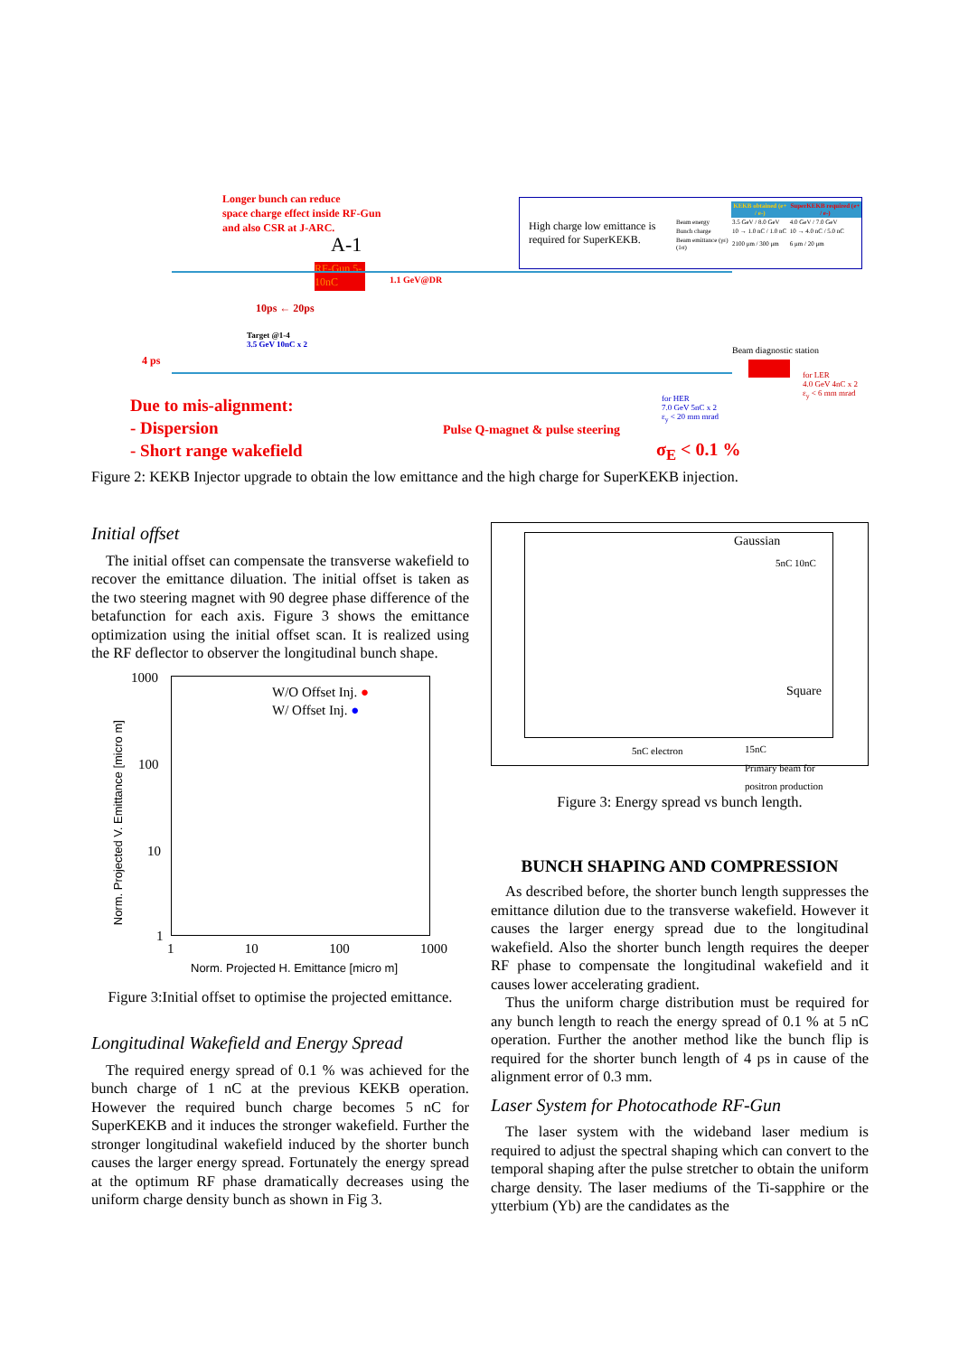Longer bunch can reduce
space charge effect inside RF-Gun
and also CSR at J-ARC.
A-1
RF-Gun 5-10nC
High charge low emittance is required for SuperKEKB.
| | KEKB obtained (e+ / e-) | SuperKEKB required (e+ / e-) |
| --- | --- | --- |
| Beam energy | 3.5 GeV / 8.0 GeV | 4.0 GeV / 7.0 GeV |
| Bunch charge | 10 → 1.0 nC / 1.0 nC | 10 → 4.0 nC / 5.0 nC |
| Beam emittance (γε)(1σ) | 2100 μm / 300 μm | 6 μm / 20 μm |
1.1 GeV@DR
10ps ← 20ps
Target @1-4
3.5 GeV 10nC x 2
4 ps
Beam diagnostic station
Due to mis-alignment:
- Dispersion
- Short range wakefield
Pulse Q-magnet & pulse steering
for HER
7.0 GeV 5nC x 2
ε<sub>y</sub> < 20 mm mrad
for LER
4.0 GeV 4nC x 2
ε<sub>y</sub> < 6 mm mrad
σ<sub>E</sub> < 0.1 %
Figure 2: KEKB Injector upgrade to obtain the low emittance and the high charge for SuperKEKB injection.
Initial offset
The initial offset can compensate the transverse wakefield to recover the emittance diluation. The initial offset is taken as the two steering magnet with 90 degree phase difference of the betafunction for each axis. Figure 3 shows the emittance optimization using the initial offset scan. It is realized using the RF deflector to observer the longitudinal bunch shape.
1000
100
10
1
W/O Offset Inj. ●
W/ Offset Inj. ●
1 10 100 1000
Norm. Projected H. Emittance [micro m]
Norm. Projected V. Emittance [micro m]
Figure 3:Initial offset to optimise the projected emittance.
Longitudinal Wakefield and Energy Spread
The required energy spread of 0.1 % was achieved for the bunch charge of 1 nC at the previous KEKB operation. However the required bunch charge becomes 5 nC for SuperKEKB and it induces the stronger wakefield. Further the stronger longitudinal wakefield induced by the shorter bunch causes the larger energy spread. Fortunately the energy spread at the optimum RF phase dramatically decreases using the uniform charge density bunch as shown in Fig 3.
Gaussian
5nC 10nC
Square
5nC electron
15nC
Primary beam for
positron production
Figure 3: Energy spread vs bunch length.
BUNCH SHAPING AND COMPRESSION
As described before, the shorter bunch length suppresses the emittance dilution due to the transverse wakefield. However it causes the larger energy spread due to the longitudinal wakefield. Also the shorter bunch length requires the deeper RF phase to compensate the longitudinal wakefield and it causes lower accelerating gradient.
Thus the uniform charge distribution must be required for any bunch length to reach the energy spread of 0.1 % at 5 nC operation. Further the another method like the bunch flip is required for the shorter bunch length of 4 ps in cause of the alignment error of 0.3 mm.
Laser System for Photocathode RF-Gun
The laser system with the wideband laser medium is required to adjust the spectral shaping which can convert to the temporal shaping after the pulse stretcher to obtain the uniform charge density. The laser mediums of the Ti-sapphire or the ytterbium (Yb) are the candidates as the